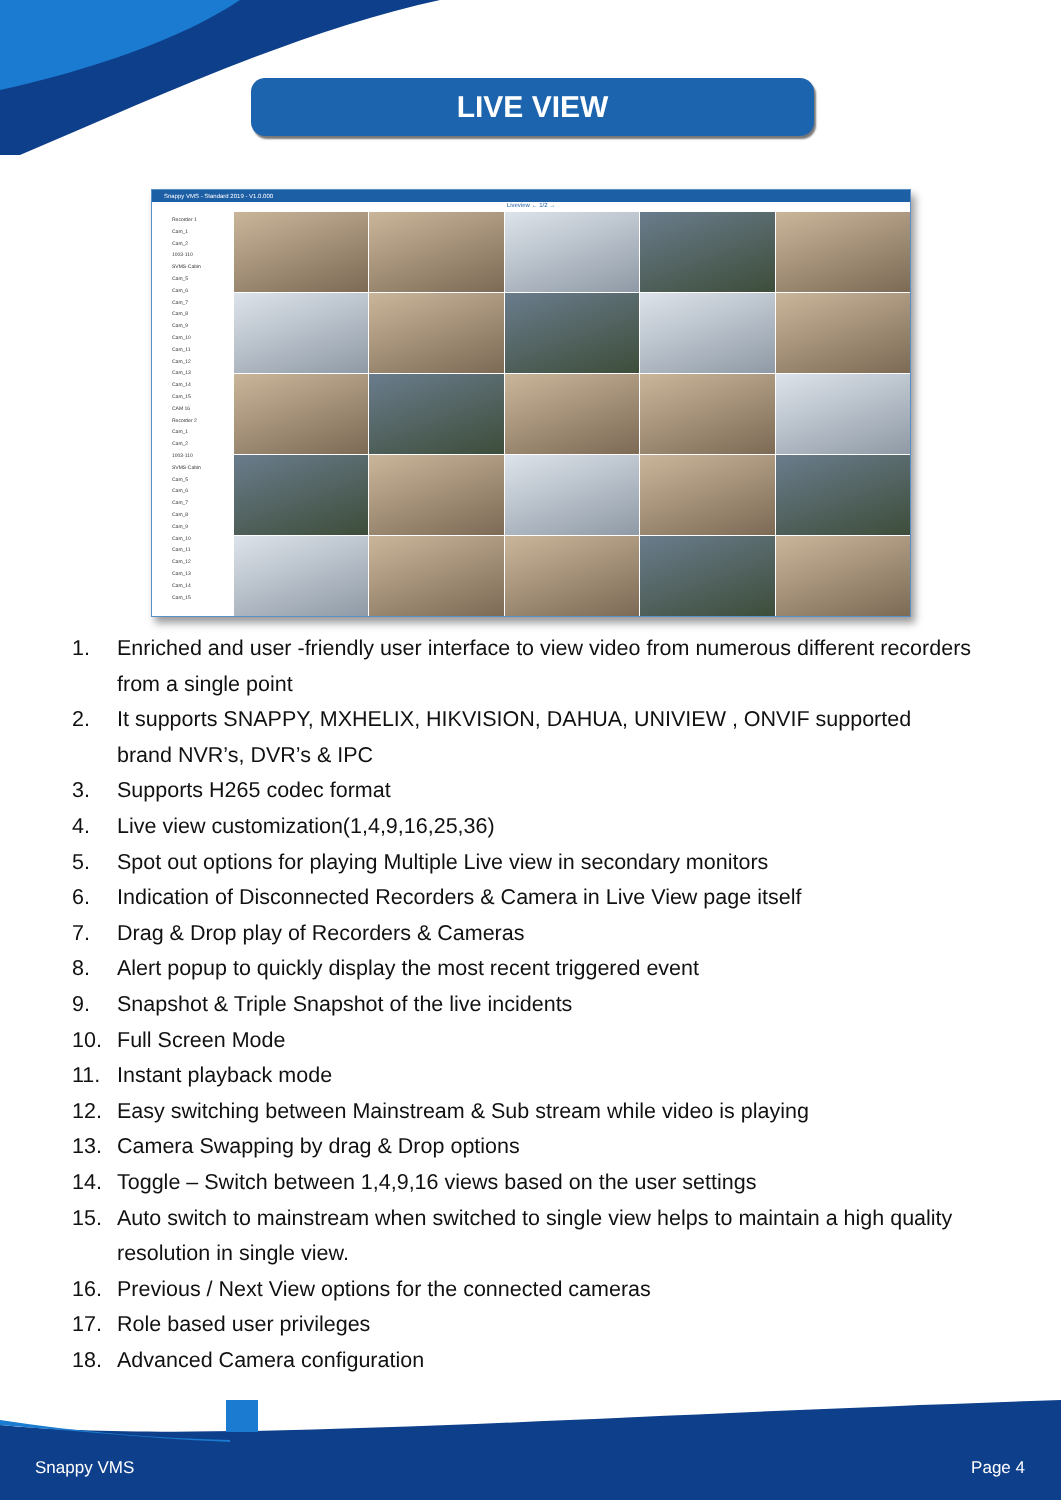LIVE VIEW
Snappy VMS - Standard 2019 - V1.0.000
Liveview ← 1/2 →
Recorder 1
Cam_1
Cam_2
1003-110
SVMS-Cabin
Cam_5
Cam_6
Cam_7
Cam_8
Cam_9
Cam_10
Cam_11
Cam_12
Cam_13
Cam_14
Cam_15
CAM 16
Recorder 2
Cam_1
Cam_2
1003-110
SVMS-Cabin
Cam_5
Cam_6
Cam_7
Cam_8
Cam_9
Cam_10
Cam_11
Cam_12
Cam_13
Cam_14
Cam_15
1. Enriched and user -friendly user interface to view video from numerous different recorders from a single point
2. It supports SNAPPY, MXHELIX, HIKVISION, DAHUA, UNIVIEW , ONVIF supported brand NVR’s, DVR’s & IPC
3. Supports H265 codec format
4. Live view customization(1,4,9,16,25,36)
5. Spot out options for playing Multiple Live view in secondary monitors
6. Indication of Disconnected Recorders & Camera in Live View page itself
7. Drag & Drop play of Recorders & Cameras
8. Alert popup to quickly display the most recent triggered event
9. Snapshot & Triple Snapshot of the live incidents
10. Full Screen Mode
11. Instant playback mode
12. Easy switching between Mainstream & Sub stream while video is playing
13. Camera Swapping by drag & Drop options
14. Toggle – Switch between 1,4,9,16 views based on the user settings
15. Auto switch to mainstream when switched to single view helps to maintain a high quality resolution in single view.
16. Previous / Next View options for the connected cameras
17. Role based user privileges
18. Advanced Camera configuration
Snappy VMS Page 4